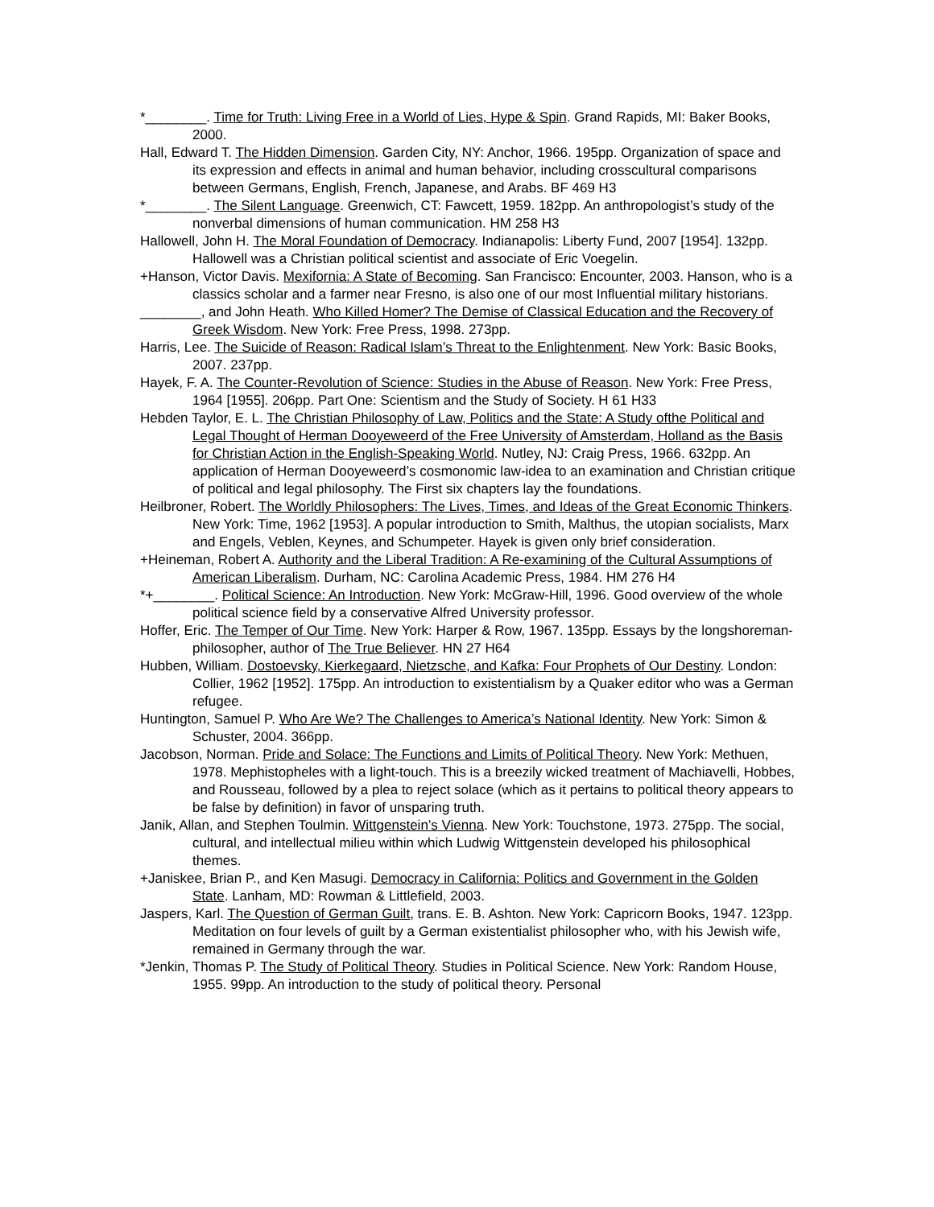*________. Time for Truth: Living Free in a World of Lies, Hype & Spin. Grand Rapids, MI: Baker Books, 2000.
Hall, Edward T. The Hidden Dimension. Garden City, NY: Anchor, 1966. 195pp. Organization of space and its expression and effects in animal and human behavior, including crosscultural comparisons between Germans, English, French, Japanese, and Arabs. BF 469 H3
*________. The Silent Language. Greenwich, CT: Fawcett, 1959. 182pp. An anthropologist’s study of the nonverbal dimensions of human communication. HM 258 H3
Hallowell, John H. The Moral Foundation of Democracy. Indianapolis: Liberty Fund, 2007 [1954]. 132pp. Hallowell was a Christian political scientist and associate of Eric Voegelin.
+Hanson, Victor Davis. Mexifornia: A State of Becoming. San Francisco: Encounter, 2003. Hanson, who is a classics scholar and a farmer near Fresno, is also one of our most Influential military historians.
________, and John Heath. Who Killed Homer? The Demise of Classical Education and the Recovery of Greek Wisdom. New York: Free Press, 1998. 273pp.
Harris, Lee. The Suicide of Reason: Radical Islam’s Threat to the Enlightenment. New York: Basic Books, 2007. 237pp.
Hayek, F. A. The Counter-Revolution of Science: Studies in the Abuse of Reason. New York: Free Press, 1964 [1955]. 206pp. Part One: Scientism and the Study of Society. H 61 H33
Hebden Taylor, E. L. The Christian Philosophy of Law, Politics and the State: A Study ofthe Political and Legal Thought of Herman Dooyeweerd of the Free University of Amsterdam, Holland as the Basis for Christian Action in the English-Speaking World. Nutley, NJ: Craig Press, 1966. 632pp. An application of Herman Dooyeweerd’s cosmonomic law-idea to an examination and Christian critique of political and legal philosophy. The First six chapters lay the foundations.
Heilbroner, Robert. The Worldly Philosophers: The Lives, Times, and Ideas of the Great Economic Thinkers. New York: Time, 1962 [1953]. A popular introduction to Smith, Malthus, the utopian socialists, Marx and Engels, Veblen, Keynes, and Schumpeter. Hayek is given only brief consideration.
+Heineman, Robert A. Authority and the Liberal Tradition: A Re-examining of the Cultural Assumptions of American Liberalism. Durham, NC: Carolina Academic Press, 1984. HM 276 H4
*+________. Political Science: An Introduction. New York: McGraw-Hill, 1996. Good overview of the whole political science field by a conservative Alfred University professor.
Hoffer, Eric. The Temper of Our Time. New York: Harper & Row, 1967. 135pp. Essays by the longshoreman-philosopher, author of The True Believer. HN 27 H64
Hubben, William. Dostoevsky, Kierkegaard, Nietzsche, and Kafka: Four Prophets of Our Destiny. London: Collier, 1962 [1952]. 175pp. An introduction to existentialism by a Quaker editor who was a German refugee.
Huntington, Samuel P. Who Are We? The Challenges to America’s National Identity. New York: Simon & Schuster, 2004. 366pp.
Jacobson, Norman. Pride and Solace: The Functions and Limits of Political Theory. New York: Methuen, 1978. Mephistopheles with a light-touch. This is a breezily wicked treatment of Machiavelli, Hobbes, and Rousseau, followed by a plea to reject solace (which as it pertains to political theory appears to be false by definition) in favor of unsparing truth.
Janik, Allan, and Stephen Toulmin. Wittgenstein’s Vienna. New York: Touchstone, 1973. 275pp. The social, cultural, and intellectual milieu within which Ludwig Wittgenstein developed his philosophical themes.
+Janiskee, Brian P., and Ken Masugi. Democracy in California: Politics and Government in the Golden State. Lanham, MD: Rowman & Littlefield, 2003.
Jaspers, Karl. The Question of German Guilt, trans. E. B. Ashton. New York: Capricorn Books, 1947. 123pp. Meditation on four levels of guilt by a German existentialist philosopher who, with his Jewish wife, remained in Germany through the war.
*Jenkin, Thomas P. The Study of Political Theory. Studies in Political Science. New York: Random House, 1955. 99pp. An introduction to the study of political theory. Personal